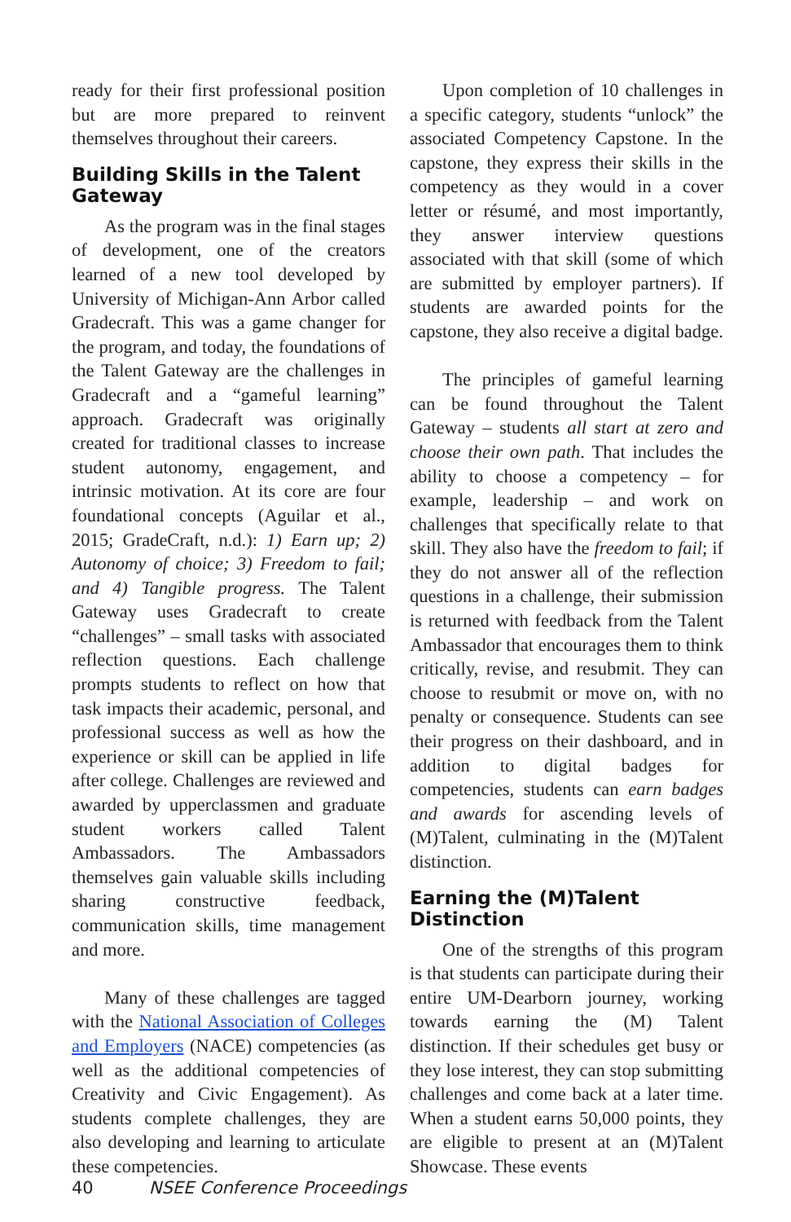ready for their first professional position but are more prepared to reinvent themselves throughout their careers.
Building Skills in the Talent Gateway
As the program was in the final stages of development, one of the creators learned of a new tool developed by University of Michigan-Ann Arbor called Gradecraft. This was a game changer for the program, and today, the foundations of the Talent Gateway are the challenges in Gradecraft and a “gameful learning” approach. Gradecraft was originally created for traditional classes to increase student autonomy, engagement, and intrinsic motivation. At its core are four foundational concepts (Aguilar et al., 2015; GradeCraft, n.d.): 1) Earn up; 2) Autonomy of choice; 3) Freedom to fail; and 4) Tangible progress. The Talent Gateway uses Gradecraft to create “challenges” – small tasks with associated reflection questions. Each challenge prompts students to reflect on how that task impacts their academic, personal, and professional success as well as how the experience or skill can be applied in life after college. Challenges are reviewed and awarded by upperclassmen and graduate student workers called Talent Ambassadors. The Ambassadors themselves gain valuable skills including sharing constructive feedback, communication skills, time management and more.
Many of these challenges are tagged with the National Association of Colleges and Employers (NACE) competencies (as well as the additional competencies of Creativity and Civic Engagement). As students complete challenges, they are also developing and learning to articulate these competencies.
Upon completion of 10 challenges in a specific category, students “unlock” the associated Competency Capstone. In the capstone, they express their skills in the competency as they would in a cover letter or résumé, and most importantly, they answer interview questions associated with that skill (some of which are submitted by employer partners). If students are awarded points for the capstone, they also receive a digital badge.
The principles of gameful learning can be found throughout the Talent Gateway – students all start at zero and choose their own path. That includes the ability to choose a competency – for example, leadership – and work on challenges that specifically relate to that skill. They also have the freedom to fail; if they do not answer all of the reflection questions in a challenge, their submission is returned with feedback from the Talent Ambassador that encourages them to think critically, revise, and resubmit. They can choose to resubmit or move on, with no penalty or consequence. Students can see their progress on their dashboard, and in addition to digital badges for competencies, students can earn badges and awards for ascending levels of (M)Talent, culminating in the (M)Talent distinction.
Earning the (M)Talent Distinction
One of the strengths of this program is that students can participate during their entire UM-Dearborn journey, working towards earning the (M) Talent distinction. If their schedules get busy or they lose interest, they can stop submitting challenges and come back at a later time. When a student earns 50,000 points, they are eligible to present at an (M)Talent Showcase. These events
40 NSEE Conference Proceedings